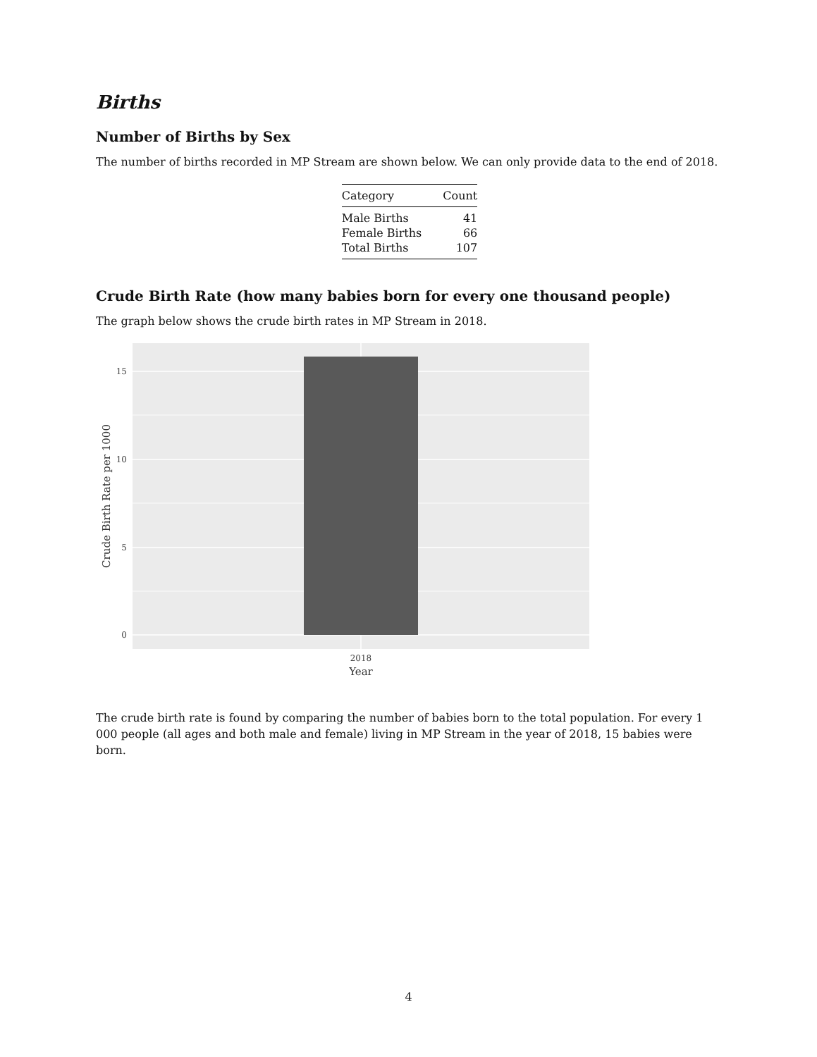Births
Number of Births by Sex
The number of births recorded in MP Stream are shown below. We can only provide data to the end of 2018.
| Category | Count |
| --- | --- |
| Male Births | 41 |
| Female Births | 66 |
| Total Births | 107 |
Crude Birth Rate (how many babies born for every one thousand people)
The graph below shows the crude birth rates in MP Stream in 2018.
15
10
5
0
2018
Year
Crude Birth Rate per 1000
The crude birth rate is found by comparing the number of babies born to the total population. For every 1 000 people (all ages and both male and female) living in MP Stream in the year of 2018, 15 babies were born.
4